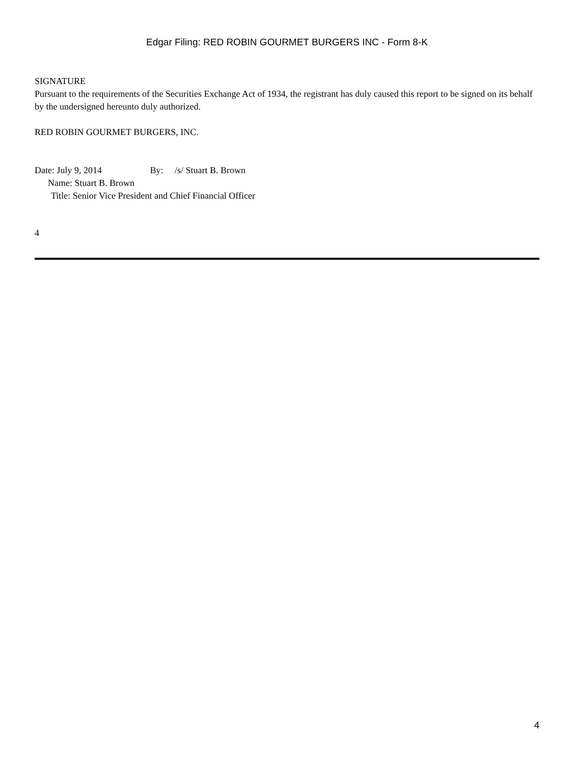Edgar Filing: RED ROBIN GOURMET BURGERS INC - Form 8-K
SIGNATURE
Pursuant to the requirements of the Securities Exchange Act of 1934, the registrant has duly caused this report to be signed on its behalf by the undersigned hereunto duly authorized.
RED ROBIN GOURMET BURGERS, INC.
Date: July 9, 2014 By: /s/ Stuart B. Brown
Name: Stuart B. Brown
Title: Senior Vice President and Chief Financial Officer
4
4